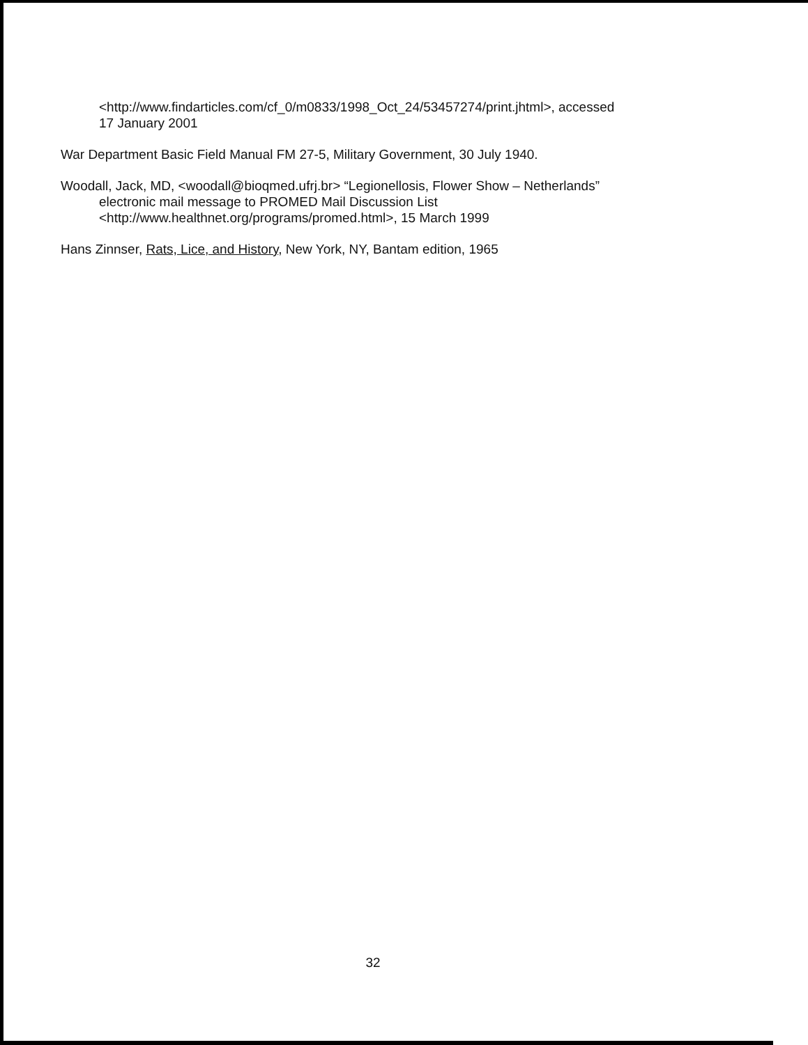<http://www.findarticles.com/cf_0/m0833/1998_Oct_24/53457274/print.jhtml>, accessed
17 January 2001
War Department Basic Field Manual FM 27-5, Military Government, 30 July 1940.
Woodall, Jack, MD, <woodall@bioqmed.ufrj.br> “Legionellosis, Flower Show – Netherlands”
electronic mail message to PROMED Mail Discussion List
<http://www.healthnet.org/programs/promed.html>, 15 March 1999
Hans Zinnser, Rats, Lice, and History, New York, NY, Bantam edition, 1965
32